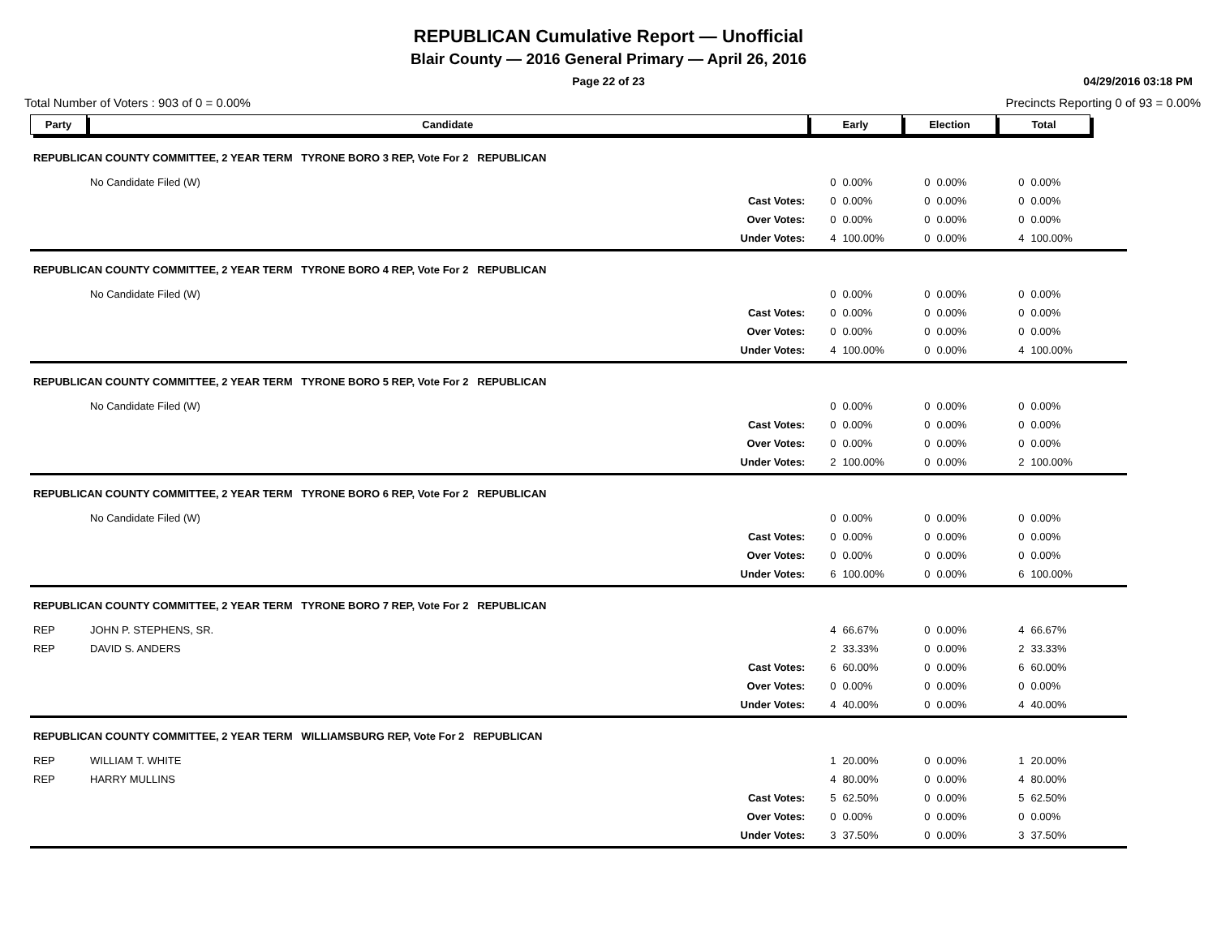REPUBLICAN Cumulative Report — Unofficial
Blair County — 2016 General Primary — April 26, 2016
Page 22 of 23
04/29/2016 03:18 PM
Total Number of Voters : 903 of 0 = 0.00% Precincts Reporting 0 of 93 = 0.00%
| Party | Candidate | | Early | | Election | | Total | | |
| REPUBLICAN COUNTY COMMITTEE, 2 YEAR TERM TYRONE BORO 3 REP, Vote For 2 REPUBLICAN | | | | | | | | | |
| | No Candidate Filed (W) | | 0 | 0.00% | 0 | 0.00% | 0 | 0.00% | |
| | | Cast Votes: | 0 | 0.00% | 0 | 0.00% | 0 | 0.00% | |
| | | Over Votes: | 0 | 0.00% | 0 | 0.00% | 0 | 0.00% | |
| | | Under Votes: | 4 | 100.00% | 0 | 0.00% | 4 | 100.00% | |
| REPUBLICAN COUNTY COMMITTEE, 2 YEAR TERM TYRONE BORO 4 REP, Vote For 2 REPUBLICAN | | | | | | | | | |
| | No Candidate Filed (W) | | 0 | 0.00% | 0 | 0.00% | 0 | 0.00% | |
| | | Cast Votes: | 0 | 0.00% | 0 | 0.00% | 0 | 0.00% | |
| | | Over Votes: | 0 | 0.00% | 0 | 0.00% | 0 | 0.00% | |
| | | Under Votes: | 4 | 100.00% | 0 | 0.00% | 4 | 100.00% | |
| REPUBLICAN COUNTY COMMITTEE, 2 YEAR TERM TYRONE BORO 5 REP, Vote For 2 REPUBLICAN | | | | | | | | | |
| | No Candidate Filed (W) | | 0 | 0.00% | 0 | 0.00% | 0 | 0.00% | |
| | | Cast Votes: | 0 | 0.00% | 0 | 0.00% | 0 | 0.00% | |
| | | Over Votes: | 0 | 0.00% | 0 | 0.00% | 0 | 0.00% | |
| | | Under Votes: | 2 | 100.00% | 0 | 0.00% | 2 | 100.00% | |
| REPUBLICAN COUNTY COMMITTEE, 2 YEAR TERM TYRONE BORO 6 REP, Vote For 2 REPUBLICAN | | | | | | | | | |
| | No Candidate Filed (W) | | 0 | 0.00% | 0 | 0.00% | 0 | 0.00% | |
| | | Cast Votes: | 0 | 0.00% | 0 | 0.00% | 0 | 0.00% | |
| | | Over Votes: | 0 | 0.00% | 0 | 0.00% | 0 | 0.00% | |
| | | Under Votes: | 6 | 100.00% | 0 | 0.00% | 6 | 100.00% | |
| REPUBLICAN COUNTY COMMITTEE, 2 YEAR TERM TYRONE BORO 7 REP, Vote For 2 REPUBLICAN | | | | | | | | | |
| REP | JOHN P. STEPHENS, SR. | | 4 | 66.67% | 0 | 0.00% | 4 | 66.67% | |
| REP | DAVID S. ANDERS | | 2 | 33.33% | 0 | 0.00% | 2 | 33.33% | |
| | | Cast Votes: | 6 | 60.00% | 0 | 0.00% | 6 | 60.00% | |
| | | Over Votes: | 0 | 0.00% | 0 | 0.00% | 0 | 0.00% | |
| | | Under Votes: | 4 | 40.00% | 0 | 0.00% | 4 | 40.00% | |
| REPUBLICAN COUNTY COMMITTEE, 2 YEAR TERM WILLIAMSBURG REP, Vote For 2 REPUBLICAN | | | | | | | | | |
| REP | WILLIAM T. WHITE | | 1 | 20.00% | 0 | 0.00% | 1 | 20.00% | |
| REP | HARRY MULLINS | | 4 | 80.00% | 0 | 0.00% | 4 | 80.00% | |
| | | Cast Votes: | 5 | 62.50% | 0 | 0.00% | 5 | 62.50% | |
| | | Over Votes: | 0 | 0.00% | 0 | 0.00% | 0 | 0.00% | |
| | | Under Votes: | 3 | 37.50% | 0 | 0.00% | 3 | 37.50% | |